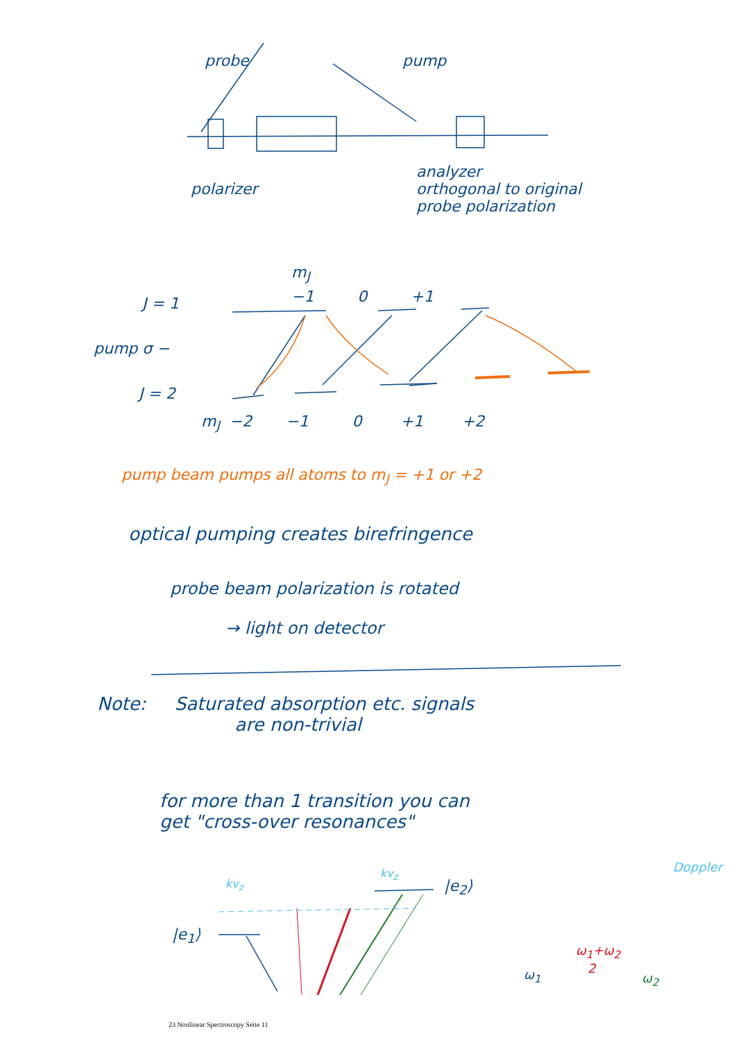probe pump
polarizer
analyzer
orthogonal to original
probe polarization
m<sub>J</sub>
−1 0 +1
J = 1
pump σ −
J = 2
m<sub>J</sub> −2 −1 0 +1 +2
pump beam pumps all atoms to m<sub>J</sub> = +1 or +2
optical pumping creates birefringence
probe beam polarization is rotated
→ light on detector
Note: Saturated absorption etc. signals
are non-trivial
for more than 1 transition you can
get "cross-over resonances"
Doppler
kv<sub>z</sub>
kv<sub>z</sub>
|e<sub>2</sub>⟩
|e<sub>1</sub>⟩
ω<sub>1</sub>+ω<sub>2</sub>
2
ω<sub>1</sub> ω<sub>2</sub>
23 Nonlinear Spectroscopy Seite 11